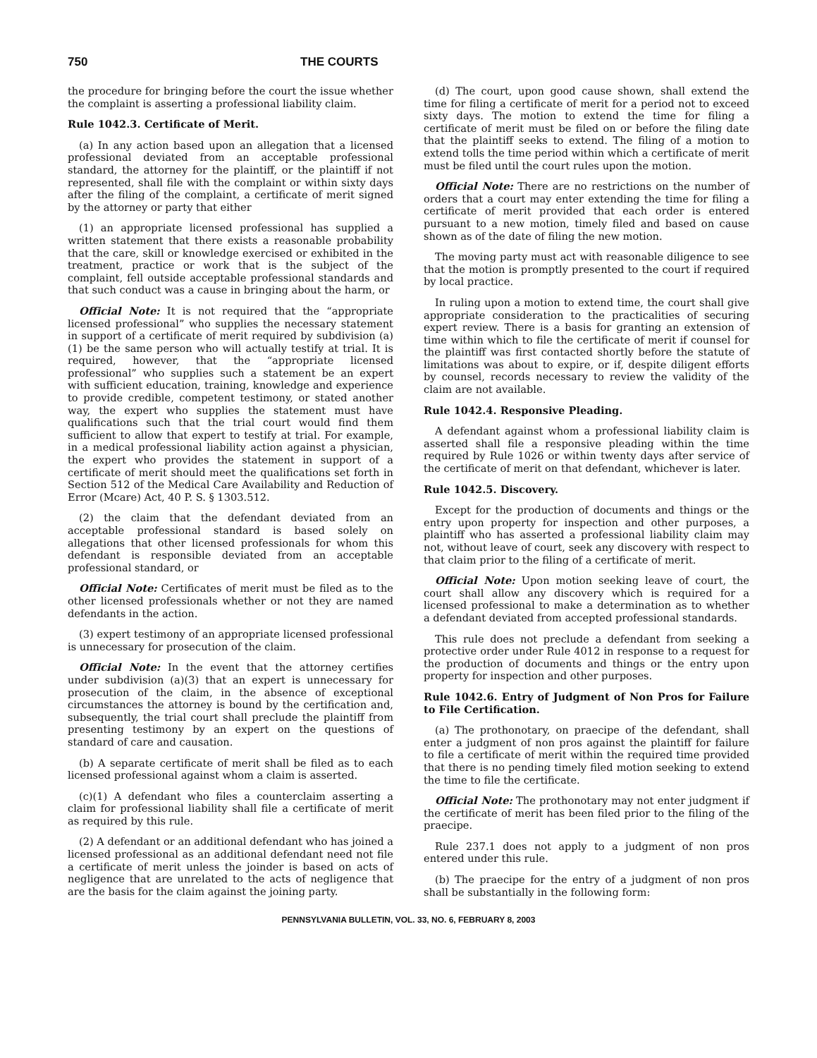750 THE COURTS
the procedure for bringing before the court the issue whether the complaint is asserting a professional liability claim.
Rule 1042.3. Certificate of Merit.
(a) In any action based upon an allegation that a licensed professional deviated from an acceptable professional standard, the attorney for the plaintiff, or the plaintiff if not represented, shall file with the complaint or within sixty days after the filing of the complaint, a certificate of merit signed by the attorney or party that either
(1) an appropriate licensed professional has supplied a written statement that there exists a reasonable probability that the care, skill or knowledge exercised or exhibited in the treatment, practice or work that is the subject of the complaint, fell outside acceptable professional standards and that such conduct was a cause in bringing about the harm, or
Official Note: It is not required that the “appropriate licensed professional” who supplies the necessary statement in support of a certificate of merit required by subdivision (a)(1) be the same person who will actually testify at trial. It is required, however, that the “appropriate licensed professional” who supplies such a statement be an expert with sufficient education, training, knowledge and experience to provide credible, competent testimony, or stated another way, the expert who supplies the statement must have qualifications such that the trial court would find them sufficient to allow that expert to testify at trial. For example, in a medical professional liability action against a physician, the expert who provides the statement in support of a certificate of merit should meet the qualifications set forth in Section 512 of the Medical Care Availability and Reduction of Error (Mcare) Act, 40 P. S. § 1303.512.
(2) the claim that the defendant deviated from an acceptable professional standard is based solely on allegations that other licensed professionals for whom this defendant is responsible deviated from an acceptable professional standard, or
Official Note: Certificates of merit must be filed as to the other licensed professionals whether or not they are named defendants in the action.
(3) expert testimony of an appropriate licensed professional is unnecessary for prosecution of the claim.
Official Note: In the event that the attorney certifies under subdivision (a)(3) that an expert is unnecessary for prosecution of the claim, in the absence of exceptional circumstances the attorney is bound by the certification and, subsequently, the trial court shall preclude the plaintiff from presenting testimony by an expert on the questions of standard of care and causation.
(b) A separate certificate of merit shall be filed as to each licensed professional against whom a claim is asserted.
(c)(1) A defendant who files a counterclaim asserting a claim for professional liability shall file a certificate of merit as required by this rule.
(2) A defendant or an additional defendant who has joined a licensed professional as an additional defendant need not file a certificate of merit unless the joinder is based on acts of negligence that are unrelated to the acts of negligence that are the basis for the claim against the joining party.
(d) The court, upon good cause shown, shall extend the time for filing a certificate of merit for a period not to exceed sixty days. The motion to extend the time for filing a certificate of merit must be filed on or before the filing date that the plaintiff seeks to extend. The filing of a motion to extend tolls the time period within which a certificate of merit must be filed until the court rules upon the motion.
Official Note: There are no restrictions on the number of orders that a court may enter extending the time for filing a certificate of merit provided that each order is entered pursuant to a new motion, timely filed and based on cause shown as of the date of filing the new motion.
The moving party must act with reasonable diligence to see that the motion is promptly presented to the court if required by local practice.
In ruling upon a motion to extend time, the court shall give appropriate consideration to the practicalities of securing expert review. There is a basis for granting an extension of time within which to file the certificate of merit if counsel for the plaintiff was first contacted shortly before the statute of limitations was about to expire, or if, despite diligent efforts by counsel, records necessary to review the validity of the claim are not available.
Rule 1042.4. Responsive Pleading.
A defendant against whom a professional liability claim is asserted shall file a responsive pleading within the time required by Rule 1026 or within twenty days after service of the certificate of merit on that defendant, whichever is later.
Rule 1042.5. Discovery.
Except for the production of documents and things or the entry upon property for inspection and other purposes, a plaintiff who has asserted a professional liability claim may not, without leave of court, seek any discovery with respect to that claim prior to the filing of a certificate of merit.
Official Note: Upon motion seeking leave of court, the court shall allow any discovery which is required for a licensed professional to make a determination as to whether a defendant deviated from accepted professional standards.
This rule does not preclude a defendant from seeking a protective order under Rule 4012 in response to a request for the production of documents and things or the entry upon property for inspection and other purposes.
Rule 1042.6. Entry of Judgment of Non Pros for Failure to File Certification.
(a) The prothonotary, on praecipe of the defendant, shall enter a judgment of non pros against the plaintiff for failure to file a certificate of merit within the required time provided that there is no pending timely filed motion seeking to extend the time to file the certificate.
Official Note: The prothonotary may not enter judgment if the certificate of merit has been filed prior to the filing of the praecipe.
Rule 237.1 does not apply to a judgment of non pros entered under this rule.
(b) The praecipe for the entry of a judgment of non pros shall be substantially in the following form:
PENNSYLVANIA BULLETIN, VOL. 33, NO. 6, FEBRUARY 8, 2003